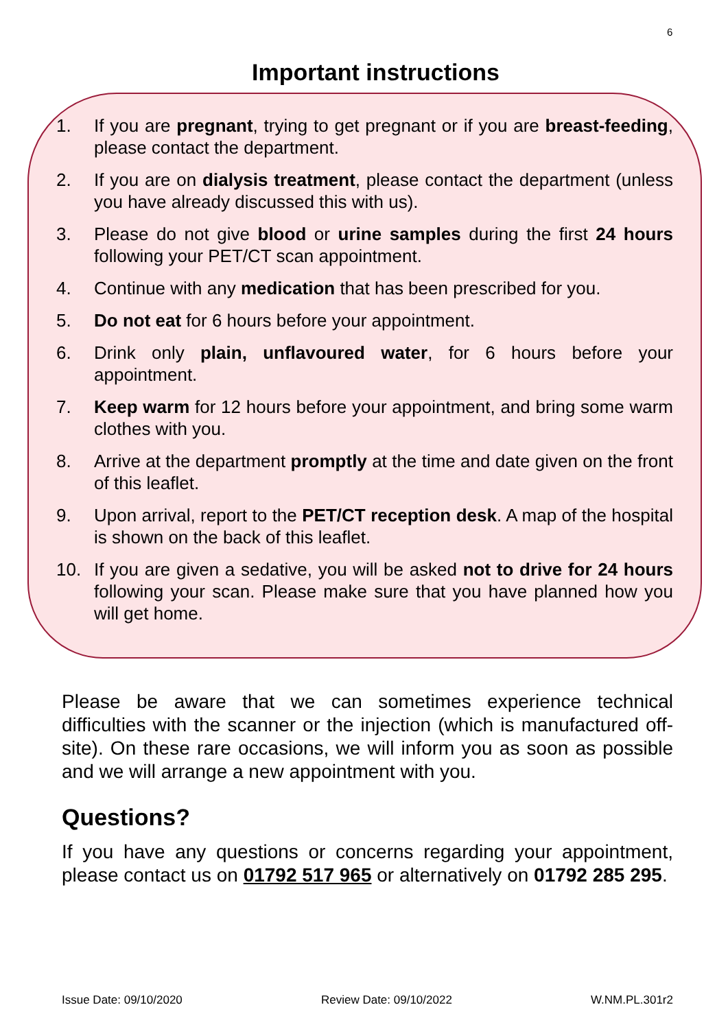6
Important instructions
1. If you are pregnant, trying to get pregnant or if you are breast-feeding, please contact the department.
2. If you are on dialysis treatment, please contact the department (unless you have already discussed this with us).
3. Please do not give blood or urine samples during the first 24 hours following your PET/CT scan appointment.
4. Continue with any medication that has been prescribed for you.
5. Do not eat for 6 hours before your appointment.
6. Drink only plain, unflavoured water, for 6 hours before your appointment.
7. Keep warm for 12 hours before your appointment, and bring some warm clothes with you.
8. Arrive at the department promptly at the time and date given on the front of this leaflet.
9. Upon arrival, report to the PET/CT reception desk. A map of the hospital is shown on the back of this leaflet.
10. If you are given a sedative, you will be asked not to drive for 24 hours following your scan. Please make sure that you have planned how you will get home.
Please be aware that we can sometimes experience technical difficulties with the scanner or the injection (which is manufactured off-site). On these rare occasions, we will inform you as soon as possible and we will arrange a new appointment with you.
Questions?
If you have any questions or concerns regarding your appointment, please contact us on 01792 517 965 or alternatively on 01792 285 295.
Issue Date: 09/10/2020 Review Date: 09/10/2022 W.NM.PL.301r2